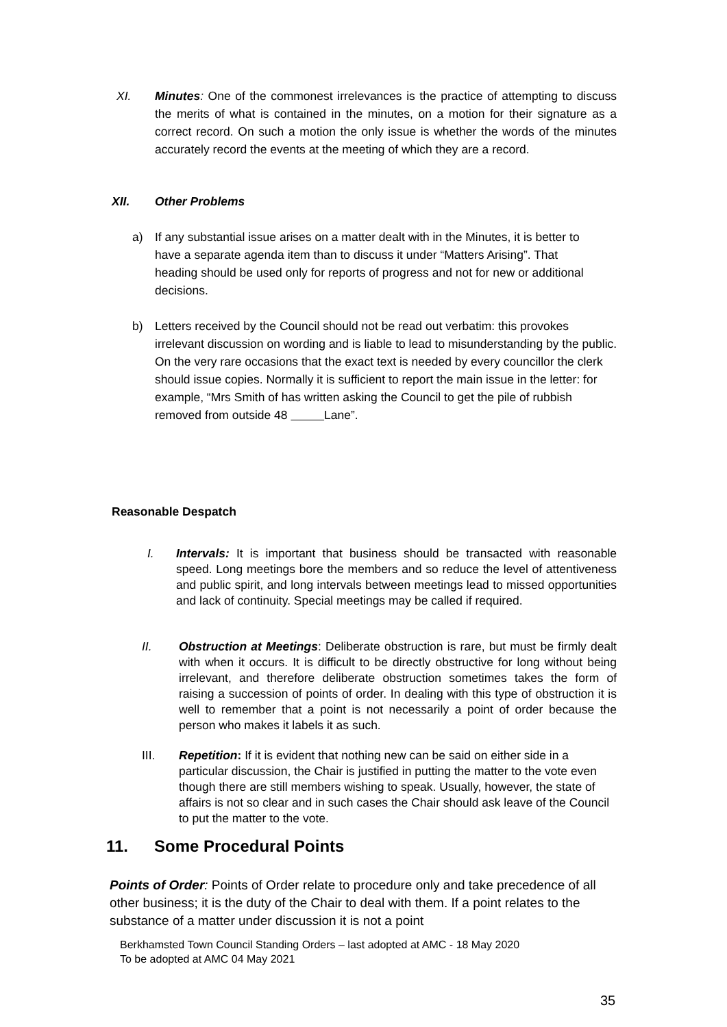XI. Minutes: One of the commonest irrelevances is the practice of attempting to discuss the merits of what is contained in the minutes, on a motion for their signature as a correct record. On such a motion the only issue is whether the words of the minutes accurately record the events at the meeting of which they are a record.
XII. Other Problems
a) If any substantial issue arises on a matter dealt with in the Minutes, it is better to have a separate agenda item than to discuss it under “Matters Arising”. That heading should be used only for reports of progress and not for new or additional decisions.
b) Letters received by the Council should not be read out verbatim: this provokes irrelevant discussion on wording and is liable to lead to misunderstanding by the public. On the very rare occasions that the exact text is needed by every councillor the clerk should issue copies. Normally it is sufficient to report the main issue in the letter: for example, “Mrs Smith of has written asking the Council to get the pile of rubbish removed from outside 48 Lane”.
Reasonable Despatch
I. Intervals: It is important that business should be transacted with reasonable speed. Long meetings bore the members and so reduce the level of attentiveness and public spirit, and long intervals between meetings lead to missed opportunities and lack of continuity. Special meetings may be called if required.
II. Obstruction at Meetings: Deliberate obstruction is rare, but must be firmly dealt with when it occurs. It is difficult to be directly obstructive for long without being irrelevant, and therefore deliberate obstruction sometimes takes the form of raising a succession of points of order. In dealing with this type of obstruction it is well to remember that a point is not necessarily a point of order because the person who makes it labels it as such.
III. Repetition: If it is evident that nothing new can be said on either side in a particular discussion, the Chair is justified in putting the matter to the vote even though there are still members wishing to speak. Usually, however, the state of affairs is not so clear and in such cases the Chair should ask leave of the Council to put the matter to the vote.
11. Some Procedural Points
Points of Order: Points of Order relate to procedure only and take precedence of all other business; it is the duty of the Chair to deal with them. If a point relates to the substance of a matter under discussion it is not a point
Berkhamsted Town Council Standing Orders – last adopted at AMC - 18 May 2020
To be adopted at AMC 04 May 2021
35